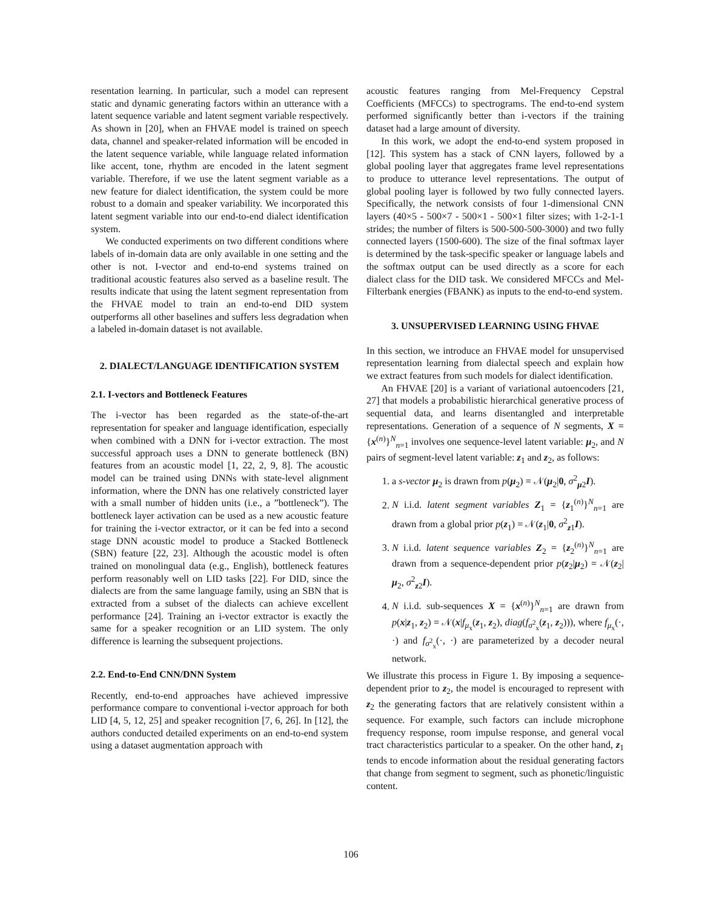resentation learning. In particular, such a model can represent static and dynamic generating factors within an utterance with a latent sequence variable and latent segment variable respectively. As shown in [20], when an FHVAE model is trained on speech data, channel and speaker-related information will be encoded in the latent sequence variable, while language related information like accent, tone, rhythm are encoded in the latent segment variable. Therefore, if we use the latent segment variable as a new feature for dialect identification, the system could be more robust to a domain and speaker variability. We incorporated this latent segment variable into our end-to-end dialect identification system.
We conducted experiments on two different conditions where labels of in-domain data are only available in one setting and the other is not. I-vector and end-to-end systems trained on traditional acoustic features also served as a baseline result. The results indicate that using the latent segment representation from the FHVAE model to train an end-to-end DID system outperforms all other baselines and suffers less degradation when a labeled in-domain dataset is not available.
2. DIALECT/LANGUAGE IDENTIFICATION SYSTEM
2.1. I-vectors and Bottleneck Features
The i-vector has been regarded as the state-of-the-art representation for speaker and language identification, especially when combined with a DNN for i-vector extraction. The most successful approach uses a DNN to generate bottleneck (BN) features from an acoustic model [1, 22, 2, 9, 8]. The acoustic model can be trained using DNNs with state-level alignment information, where the DNN has one relatively constricted layer with a small number of hidden units (i.e., a ”bottleneck”). The bottleneck layer activation can be used as a new acoustic feature for training the i-vector extractor, or it can be fed into a second stage DNN acoustic model to produce a Stacked Bottleneck (SBN) feature [22, 23]. Although the acoustic model is often trained on monolingual data (e.g., English), bottleneck features perform reasonably well on LID tasks [22]. For DID, since the dialects are from the same language family, using an SBN that is extracted from a subset of the dialects can achieve excellent performance [24]. Training an i-vector extractor is exactly the same for a speaker recognition or an LID system. The only difference is learning the subsequent projections.
2.2. End-to-End CNN/DNN System
Recently, end-to-end approaches have achieved impressive performance compare to conventional i-vector approach for both LID [4, 5, 12, 25] and speaker recognition [7, 6, 26]. In [12], the authors conducted detailed experiments on an end-to-end system using a dataset augmentation approach with
acoustic features ranging from Mel-Frequency Cepstral Coefficients (MFCCs) to spectrograms. The end-to-end system performed significantly better than i-vectors if the training dataset had a large amount of diversity.
In this work, we adopt the end-to-end system proposed in [12]. This system has a stack of CNN layers, followed by a global pooling layer that aggregates frame level representations to produce to utterance level representations. The output of global pooling layer is followed by two fully connected layers. Specifically, the network consists of four 1-dimensional CNN layers (40×5 - 500×7 - 500×1 - 500×1 filter sizes; with 1-2-1-1 strides; the number of filters is 500-500-500-3000) and two fully connected layers (1500-600). The size of the final softmax layer is determined by the task-specific speaker or language labels and the softmax output can be used directly as a score for each dialect class for the DID task. We considered MFCCs and Mel-Filterbank energies (FBANK) as inputs to the end-to-end system.
3. UNSUPERVISED LEARNING USING FHVAE
In this section, we introduce an FHVAE model for unsupervised representation learning from dialectal speech and explain how we extract features from such models for dialect identification.
An FHVAE [20] is a variant of variational autoencoders [21, 27] that models a probabilistic hierarchical generative process of sequential data, and learns disentangled and interpretable representations. Generation of a sequence of N segments, X = {x<sup>(n)</sup>}<sup>N</sup><sub>n=1</sub> involves one sequence-level latent variable: μ<sub>2</sub>, and N pairs of segment-level latent variable: z<sub>1</sub> and z<sub>2</sub>, as follows:
1. a s-vector μ<sub>2</sub> is drawn from p(μ<sub>2</sub>) = 𝒩(μ<sub>2</sub>|0, σ<sup>2</sup><sub>μ2</sub>I).
2. N i.i.d. latent segment variables Z<sub>1</sub> = {z<sub>1</sub><sup>(n)</sup>}<sup>N</sup><sub>n=1</sub> are drawn from a global prior p(z<sub>1</sub>) = 𝒩(z<sub>1</sub>|0, σ<sup>2</sup><sub>z1</sub>I).
3. N i.i.d. latent sequence variables Z<sub>2</sub> = {z<sub>2</sub><sup>(n)</sup>}<sup>N</sup><sub>n=1</sub> are drawn from a sequence-dependent prior p(z<sub>2</sub>|μ<sub>2</sub>) = 𝒩(z<sub>2</sub>|μ<sub>2</sub>, σ<sup>2</sup><sub>z2</sub>I).
4. N i.i.d. sub-sequences X = {x<sup>(n)</sup>}<sup>N</sup><sub>n=1</sub> are drawn from p(x|z<sub>1</sub>, z<sub>2</sub>) = 𝒩(x|f<sub>μ<sub>x</sub></sub>(z<sub>1</sub>, z<sub>2</sub>), diag(f<sub>σ<sup>2</sup><sub>x</sub></sub>(z<sub>1</sub>, z<sub>2</sub>))), where f<sub>μ<sub>x</sub></sub>(·, ·) and f<sub>σ<sup>2</sup><sub>x</sub></sub>(·, ·) are parameterized by a decoder neural network.
We illustrate this process in Figure 1. By imposing a sequence-dependent prior to z<sub>2</sub>, the model is encouraged to represent with z<sub>2</sub> the generating factors that are relatively consistent within a sequence. For example, such factors can include microphone frequency response, room impulse response, and general vocal tract characteristics particular to a speaker. On the other hand, z<sub>1</sub> tends to encode information about the residual generating factors that change from segment to segment, such as phonetic/linguistic content.
106